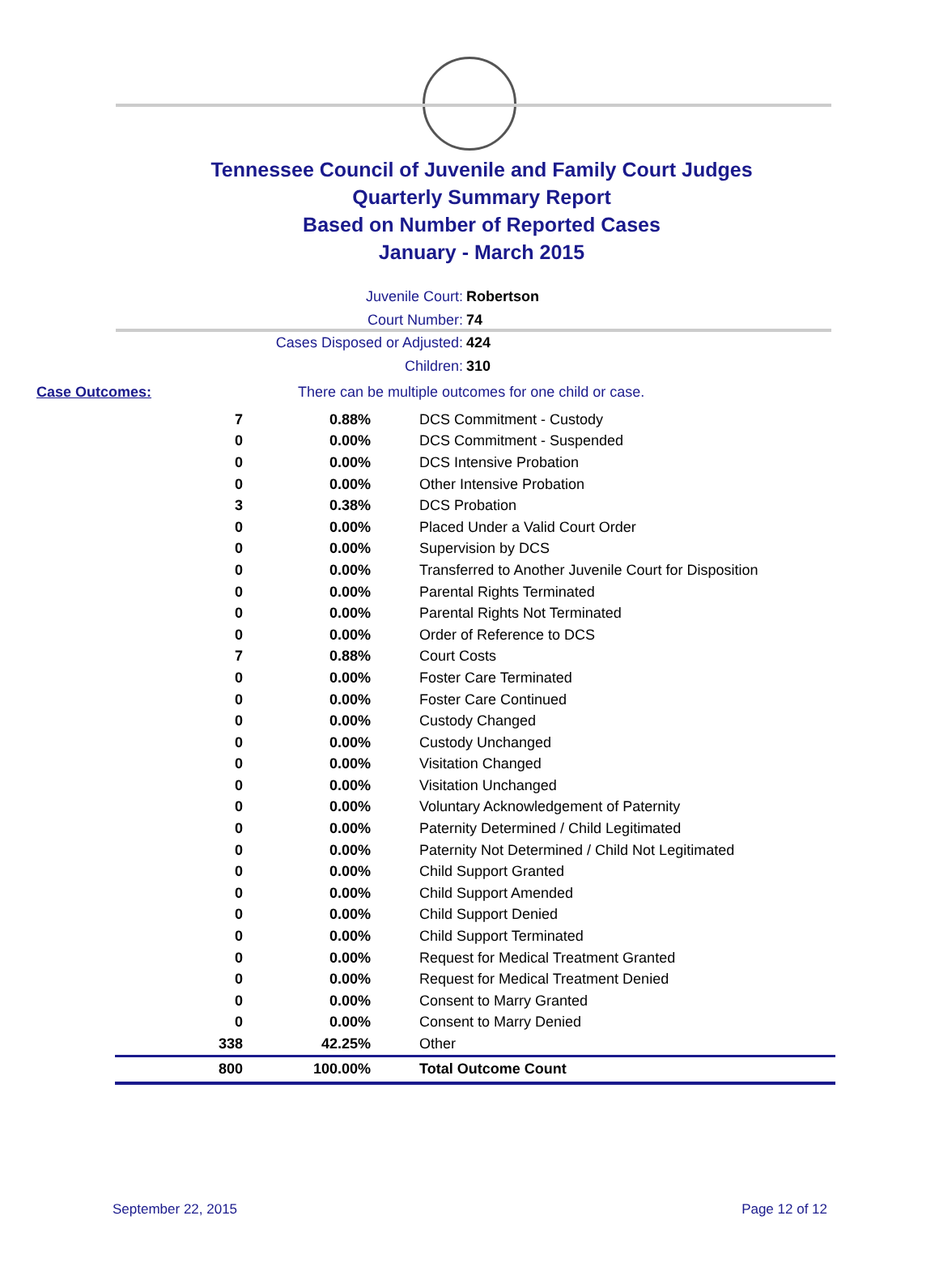Tennessee Council of Juvenile and Family Court Judges
Quarterly Summary Report
Based on Number of Reported Cases
January - March 2015
Juvenile Court: Robertson
Court Number: 74
Cases Disposed or Adjusted: 424
Children: 310
Case Outcomes: There can be multiple outcomes for one child or case.
| 7 | 0.88% | DCS Commitment - Custody |
| 0 | 0.00% | DCS Commitment - Suspended |
| 0 | 0.00% | DCS Intensive Probation |
| 0 | 0.00% | Other Intensive Probation |
| 3 | 0.38% | DCS Probation |
| 0 | 0.00% | Placed Under a Valid Court Order |
| 0 | 0.00% | Supervision by DCS |
| 0 | 0.00% | Transferred to Another Juvenile Court for Disposition |
| 0 | 0.00% | Parental Rights Terminated |
| 0 | 0.00% | Parental Rights Not Terminated |
| 0 | 0.00% | Order of Reference to DCS |
| 7 | 0.88% | Court Costs |
| 0 | 0.00% | Foster Care Terminated |
| 0 | 0.00% | Foster Care Continued |
| 0 | 0.00% | Custody Changed |
| 0 | 0.00% | Custody Unchanged |
| 0 | 0.00% | Visitation Changed |
| 0 | 0.00% | Visitation Unchanged |
| 0 | 0.00% | Voluntary Acknowledgement of Paternity |
| 0 | 0.00% | Paternity Determined / Child Legitimated |
| 0 | 0.00% | Paternity Not Determined / Child Not Legitimated |
| 0 | 0.00% | Child Support Granted |
| 0 | 0.00% | Child Support Amended |
| 0 | 0.00% | Child Support Denied |
| 0 | 0.00% | Child Support Terminated |
| 0 | 0.00% | Request for Medical Treatment Granted |
| 0 | 0.00% | Request for Medical Treatment Denied |
| 0 | 0.00% | Consent to Marry Granted |
| 0 | 0.00% | Consent to Marry Denied |
| 338 | 42.25% | Other |
| 800 | 100.00% | Total Outcome Count |
September 22, 2015 Page 12 of 12